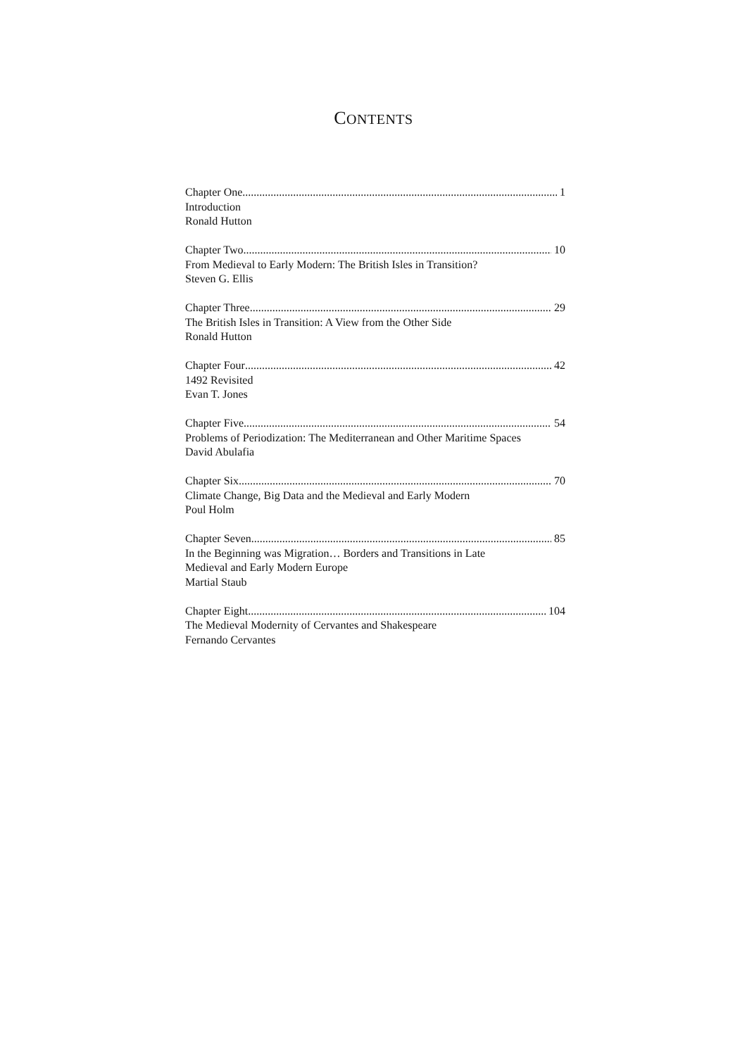CONTENTS
Chapter One 1
Introduction
Ronald Hutton
Chapter Two 10
From Medieval to Early Modern: The British Isles in Transition?
Steven G. Ellis
Chapter Three 29
The British Isles in Transition: A View from the Other Side
Ronald Hutton
Chapter Four 42
1492 Revisited
Evan T. Jones
Chapter Five 54
Problems of Periodization: The Mediterranean and Other Maritime Spaces
David Abulafia
Chapter Six 70
Climate Change, Big Data and the Medieval and Early Modern
Poul Holm
Chapter Seven 85
In the Beginning was Migration… Borders and Transitions in Late
Medieval and Early Modern Europe
Martial Staub
Chapter Eight 104
The Medieval Modernity of Cervantes and Shakespeare
Fernando Cervantes